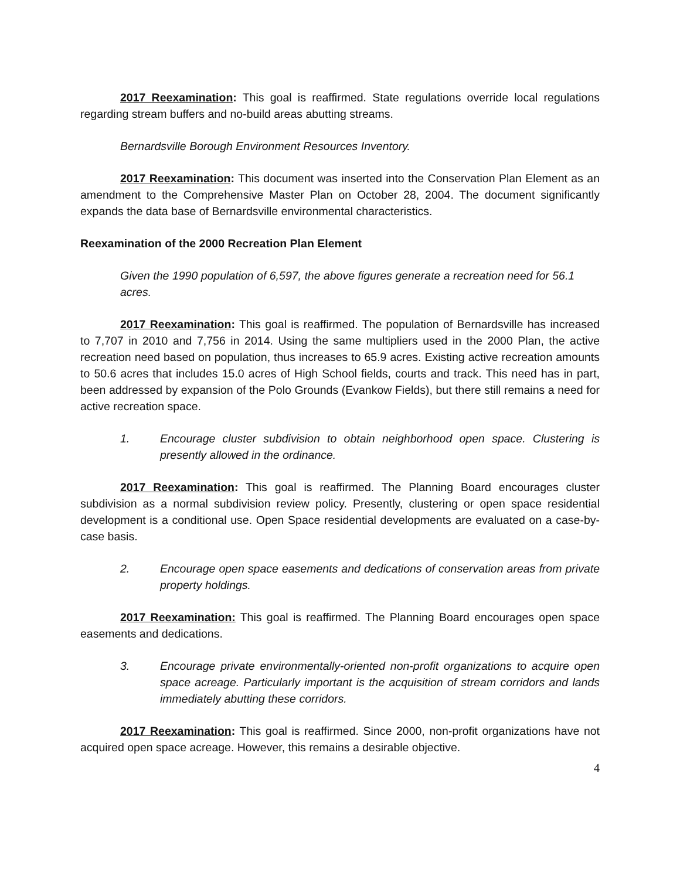2017 Reexamination: This goal is reaffirmed. State regulations override local regulations regarding stream buffers and no-build areas abutting streams.
Bernardsville Borough Environment Resources Inventory.
2017 Reexamination: This document was inserted into the Conservation Plan Element as an amendment to the Comprehensive Master Plan on October 28, 2004. The document significantly expands the data base of Bernardsville environmental characteristics.
Reexamination of the 2000 Recreation Plan Element
Given the 1990 population of 6,597, the above figures generate a recreation need for 56.1 acres.
2017 Reexamination: This goal is reaffirmed. The population of Bernardsville has increased to 7,707 in 2010 and 7,756 in 2014. Using the same multipliers used in the 2000 Plan, the active recreation need based on population, thus increases to 65.9 acres. Existing active recreation amounts to 50.6 acres that includes 15.0 acres of High School fields, courts and track. This need has in part, been addressed by expansion of the Polo Grounds (Evankow Fields), but there still remains a need for active recreation space.
1. Encourage cluster subdivision to obtain neighborhood open space. Clustering is presently allowed in the ordinance.
2017 Reexamination: This goal is reaffirmed. The Planning Board encourages cluster subdivision as a normal subdivision review policy. Presently, clustering or open space residential development is a conditional use. Open Space residential developments are evaluated on a case-by-case basis.
2. Encourage open space easements and dedications of conservation areas from private property holdings.
2017 Reexamination: This goal is reaffirmed. The Planning Board encourages open space easements and dedications.
3. Encourage private environmentally-oriented non-profit organizations to acquire open space acreage. Particularly important is the acquisition of stream corridors and lands immediately abutting these corridors.
2017 Reexamination: This goal is reaffirmed. Since 2000, non-profit organizations have not acquired open space acreage. However, this remains a desirable objective.
4